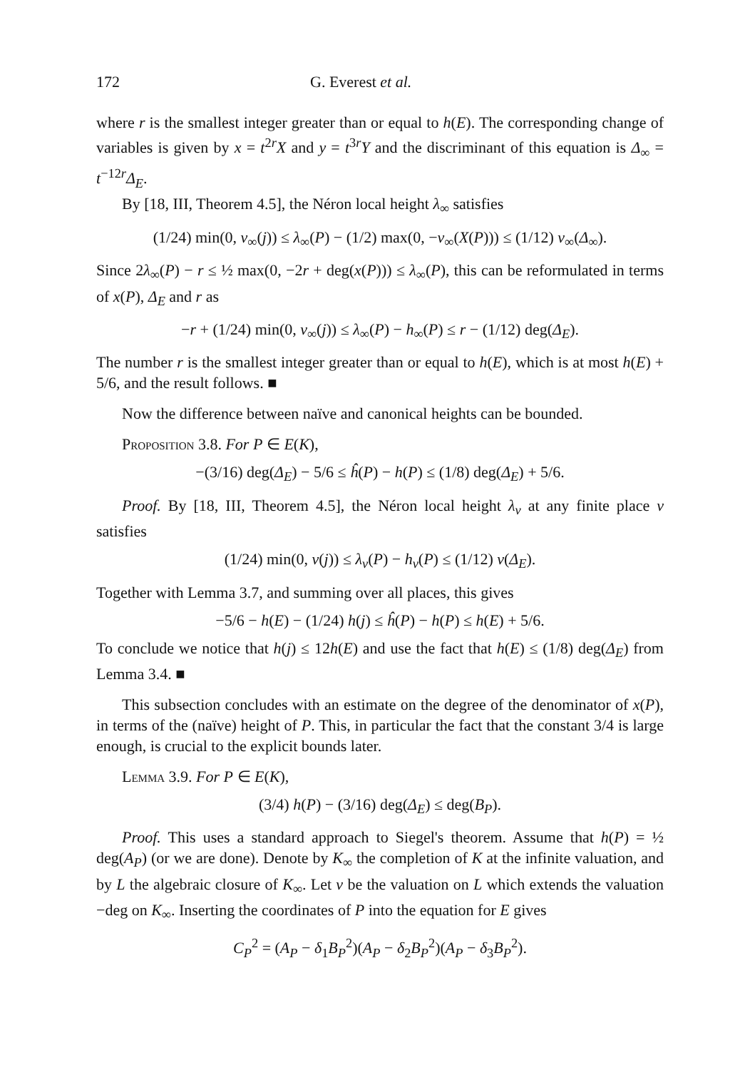172 G. Everest et al.
where r is the smallest integer greater than or equal to h(E). The corresponding change of variables is given by x = t<sup>2r</sup>X and y = t<sup>3r</sup>Y and the discriminant of this equation is Δ<sub>∞</sub> = t<sup>−12r</sup>Δ<sub>E</sub>.
By [18, III, Theorem 4.5], the Néron local height λ<sub>∞</sub> satisfies
(1/24) min(0, v<sub>∞</sub>(j)) ≤ λ<sub>∞</sub>(P) − (1/2) max(0, −v<sub>∞</sub>(X(P))) ≤ (1/12) v<sub>∞</sub>(Δ<sub>∞</sub>).
Since 2λ<sub>∞</sub>(P) − r ≤ ½ max(0, −2r + deg(x(P))) ≤ λ<sub>∞</sub>(P), this can be reformulated in terms of x(P), Δ<sub>E</sub> and r as
−r + (1/24) min(0, v<sub>∞</sub>(j)) ≤ λ<sub>∞</sub>(P) − h<sub>∞</sub>(P) ≤ r − (1/12) deg(Δ<sub>E</sub>).
The number r is the smallest integer greater than or equal to h(E), which is at most h(E) + 5/6, and the result follows. ■
Now the difference between naïve and canonical heights can be bounded.
Proposition 3.8. For P ∈ E(K),
−(3/16) deg(Δ<sub>E</sub>) − 5/6 ≤ ĥ(P) − h(P) ≤ (1/8) deg(Δ<sub>E</sub>) + 5/6.
Proof. By [18, III, Theorem 4.5], the Néron local height λ<sub>v</sub> at any finite place v satisfies
(1/24) min(0, v(j)) ≤ λ<sub>v</sub>(P) − h<sub>v</sub>(P) ≤ (1/12) v(Δ<sub>E</sub>).
Together with Lemma 3.7, and summing over all places, this gives
−5/6 − h(E) − (1/24) h(j) ≤ ĥ(P) − h(P) ≤ h(E) + 5/6.
To conclude we notice that h(j) ≤ 12h(E) and use the fact that h(E) ≤ (1/8) deg(Δ<sub>E</sub>) from Lemma 3.4. ■
This subsection concludes with an estimate on the degree of the denominator of x(P), in terms of the (naïve) height of P. This, in particular the fact that the constant 3/4 is large enough, is crucial to the explicit bounds later.
Lemma 3.9. For P ∈ E(K),
(3/4) h(P) − (3/16) deg(Δ<sub>E</sub>) ≤ deg(B<sub>P</sub>).
Proof. This uses a standard approach to Siegel's theorem. Assume that h(P) = ½ deg(A<sub>P</sub>) (or we are done). Denote by K<sub>∞</sub> the completion of K at the infinite valuation, and by L the algebraic closure of K<sub>∞</sub>. Let v be the valuation on L which extends the valuation −deg on K<sub>∞</sub>. Inserting the coordinates of P into the equation for E gives
C<sub>P</sub><sup>2</sup> = (A<sub>P</sub> − δ<sub>1</sub>B<sub>P</sub><sup>2</sup>)(A<sub>P</sub> − δ<sub>2</sub>B<sub>P</sub><sup>2</sup>)(A<sub>P</sub> − δ<sub>3</sub>B<sub>P</sub><sup>2</sup>).